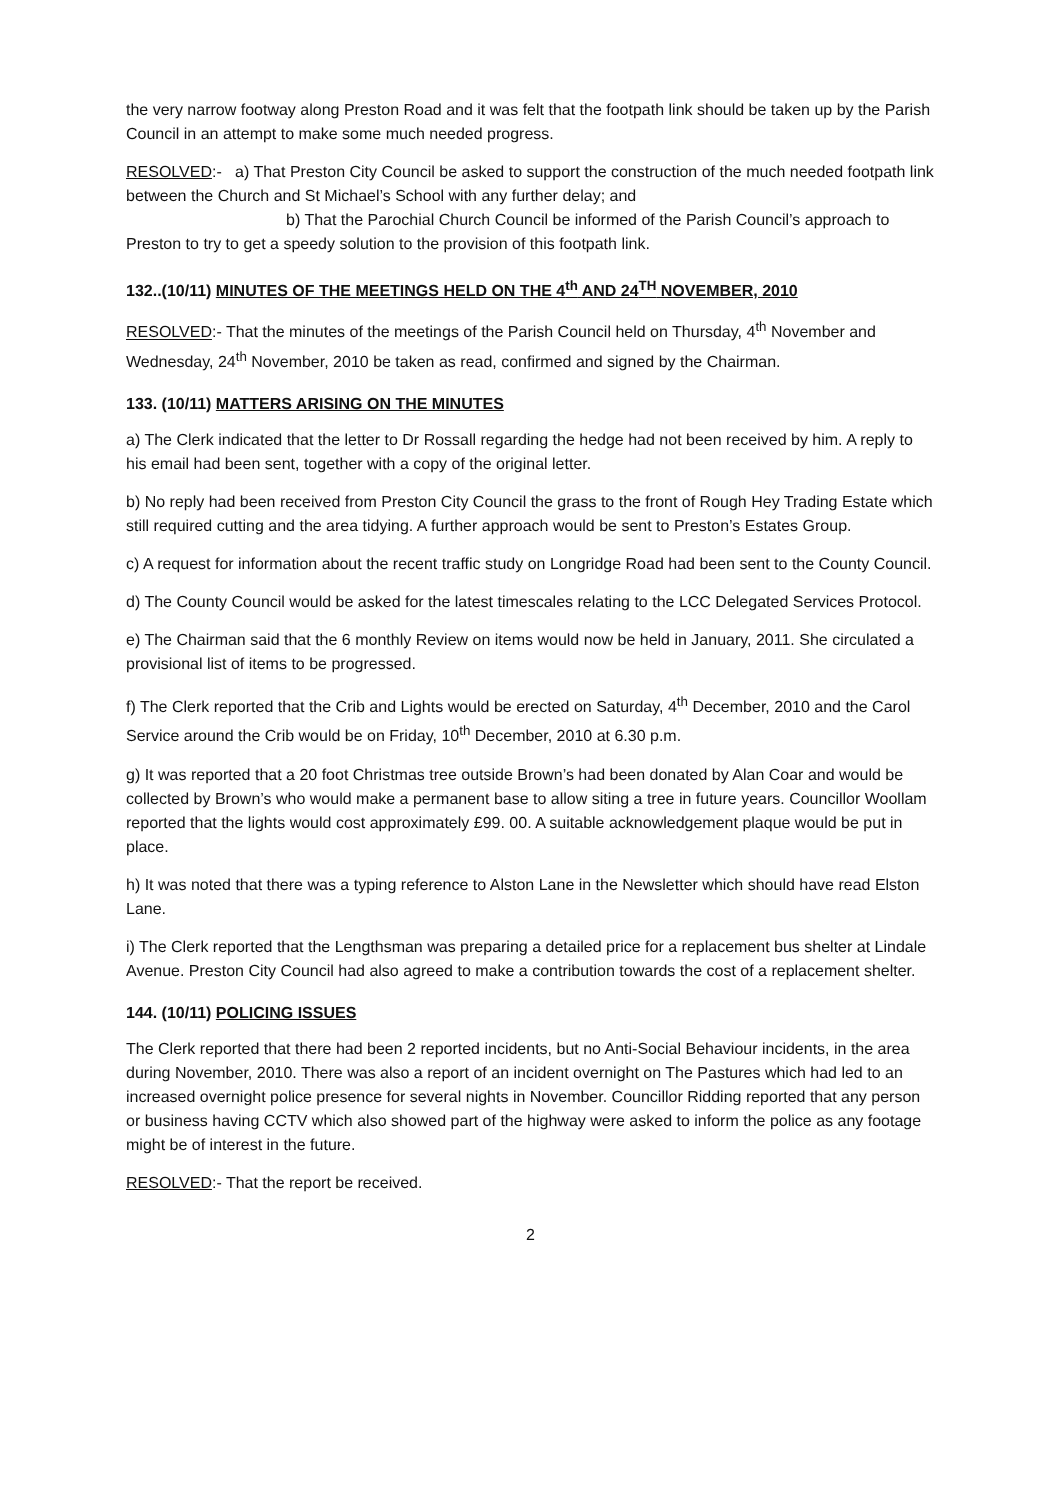the very narrow footway along Preston Road and it was felt that the footpath link should be taken up by the Parish Council in an attempt to make some much needed progress.
RESOLVED:- a) That Preston City Council be asked to support the construction of the much needed footpath link between the Church and St Michael’s School with any further delay; and
b) That the Parochial Church Council be informed of the Parish Council’s approach to Preston to try to get a speedy solution to the provision of this footpath link.
132..(10/11) MINUTES OF THE MEETINGS HELD ON THE 4<sup>th</sup> AND 24<sup>TH</sup> NOVEMBER, 2010
RESOLVED:- That the minutes of the meetings of the Parish Council held on Thursday, 4<sup>th</sup> November and Wednesday, 24<sup>th</sup> November, 2010 be taken as read, confirmed and signed by the Chairman.
133. (10/11) MATTERS ARISING ON THE MINUTES
a) The Clerk indicated that the letter to Dr Rossall regarding the hedge had not been received by him. A reply to his email had been sent, together with a copy of the original letter.
b) No reply had been received from Preston City Council the grass to the front of Rough Hey Trading Estate which still required cutting and the area tidying. A further approach would be sent to Preston’s Estates Group.
c) A request for information about the recent traffic study on Longridge Road had been sent to the County Council.
d) The County Council would be asked for the latest timescales relating to the LCC Delegated Services Protocol.
e) The Chairman said that the 6 monthly Review on items would now be held in January, 2011. She circulated a provisional list of items to be progressed.
f) The Clerk reported that the Crib and Lights would be erected on Saturday, 4<sup>th</sup> December, 2010 and the Carol Service around the Crib would be on Friday, 10<sup>th</sup> December, 2010 at 6.30 p.m.
g) It was reported that a 20 foot Christmas tree outside Brown’s had been donated by Alan Coar and would be collected by Brown’s who would make a permanent base to allow siting a tree in future years. Councillor Woollam reported that the lights would cost approximately £99. 00. A suitable acknowledgement plaque would be put in place.
h) It was noted that there was a typing reference to Alston Lane in the Newsletter which should have read Elston Lane.
i) The Clerk reported that the Lengthsman was preparing a detailed price for a replacement bus shelter at Lindale Avenue. Preston City Council had also agreed to make a contribution towards the cost of a replacement shelter.
144. (10/11) POLICING ISSUES
The Clerk reported that there had been 2 reported incidents, but no Anti-Social Behaviour incidents, in the area during November, 2010. There was also a report of an incident overnight on The Pastures which had led to an increased overnight police presence for several nights in November. Councillor Ridding reported that any person or business having CCTV which also showed part of the highway were asked to inform the police as any footage might be of interest in the future.
RESOLVED:- That the report be received.
2